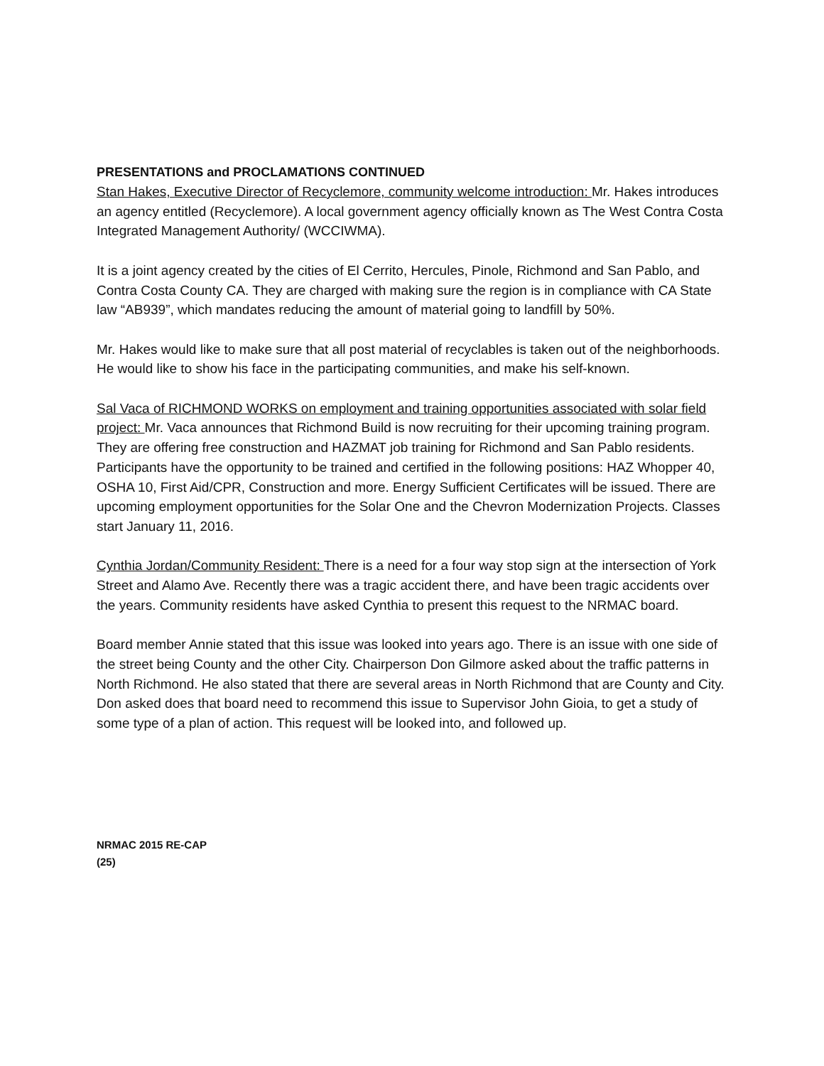PRESENTATIONS and PROCLAMATIONS CONTINUED
Stan Hakes, Executive Director of Recyclemore, community welcome introduction: Mr. Hakes introduces an agency entitled (Recyclemore). A local government agency officially known as The West Contra Costa Integrated Management Authority/ (WCCIWMA).
It is a joint agency created by the cities of El Cerrito, Hercules, Pinole, Richmond and San Pablo, and Contra Costa County CA. They are charged with making sure the region is in compliance with CA State law “AB939”, which mandates reducing the amount of material going to landfill by 50%.
Mr. Hakes would like to make sure that all post material of recyclables is taken out of the neighborhoods. He would like to show his face in the participating communities, and make his self-known.
Sal Vaca of RICHMOND WORKS on employment and training opportunities associated with solar field project: Mr. Vaca announces that Richmond Build is now recruiting for their upcoming training program. They are offering free construction and HAZMAT job training for Richmond and San Pablo residents. Participants have the opportunity to be trained and certified in the following positions: HAZ Whopper 40, OSHA 10, First Aid/CPR, Construction and more. Energy Sufficient Certificates will be issued. There are upcoming employment opportunities for the Solar One and the Chevron Modernization Projects. Classes start January 11, 2016.
Cynthia Jordan/Community Resident: There is a need for a four way stop sign at the intersection of York Street and Alamo Ave. Recently there was a tragic accident there, and have been tragic accidents over the years. Community residents have asked Cynthia to present this request to the NRMAC board.
Board member Annie stated that this issue was looked into years ago. There is an issue with one side of the street being County and the other City. Chairperson Don Gilmore asked about the traffic patterns in North Richmond. He also stated that there are several areas in North Richmond that are County and City. Don asked does that board need to recommend this issue to Supervisor John Gioia, to get a study of some type of a plan of action. This request will be looked into, and followed up.
NRMAC 2015 RE-CAP
(25)